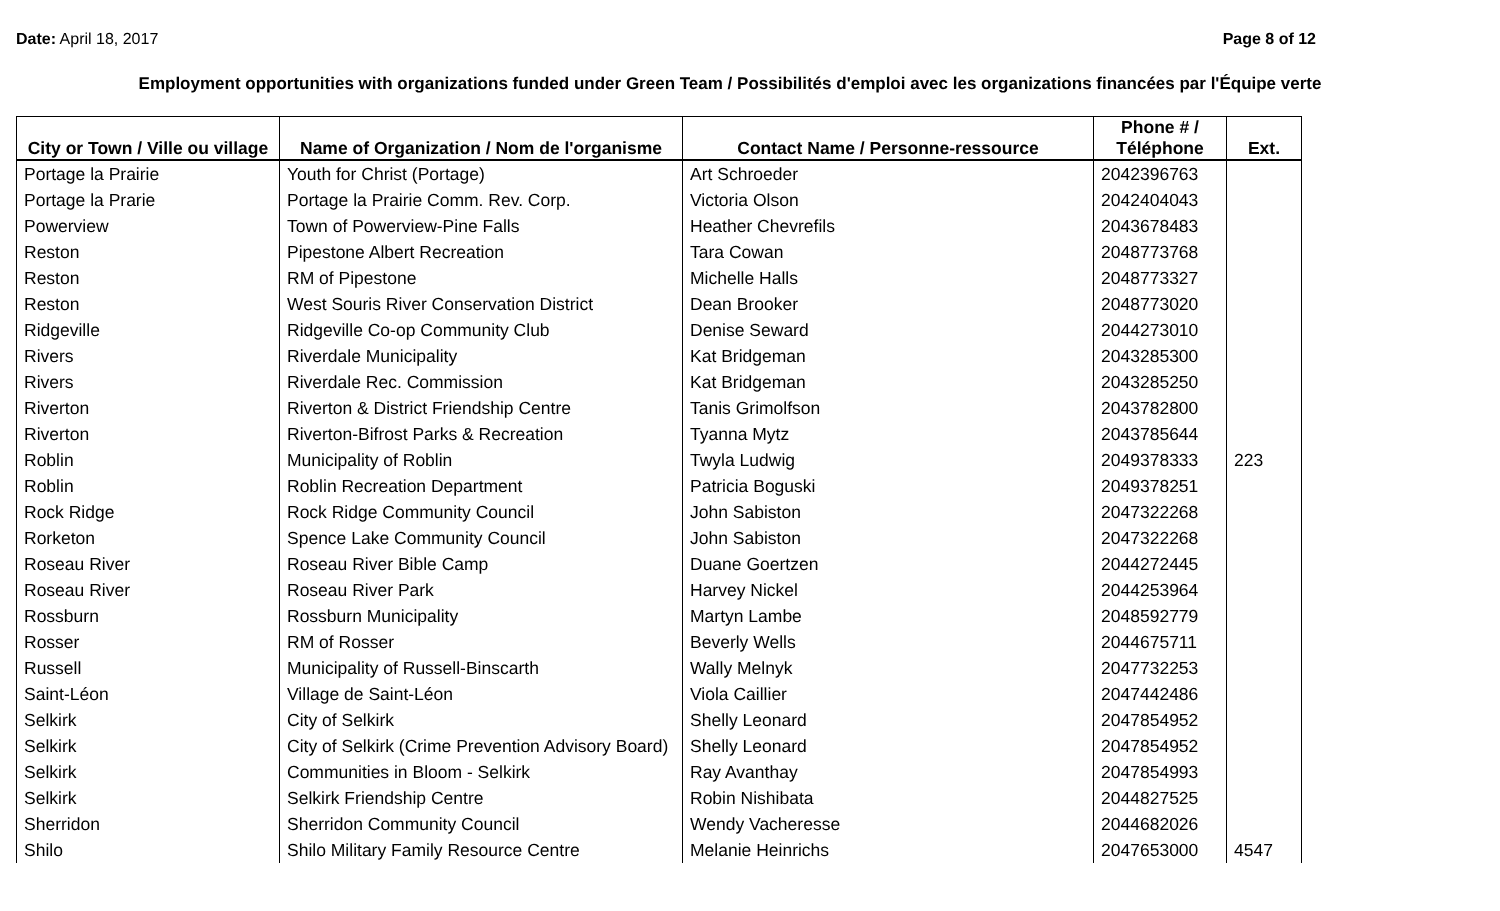Date: April 18, 2017 Page 8 of 12
Employment opportunities with organizations funded under Green Team / Possibilités d'emploi avec les organizations financées par l'Équipe verte
| City or Town / Ville ou village | Name of Organization / Nom de l'organisme | Contact Name / Personne-ressource | Phone # / Téléphone | Ext. |
| --- | --- | --- | --- | --- |
| Portage la Prairie | Youth for Christ (Portage) | Art Schroeder | 2042396763 | |
| Portage la Prarie | Portage la Prairie Comm. Rev. Corp. | Victoria Olson | 2042404043 | |
| Powerview | Town of Powerview-Pine Falls | Heather Chevrefils | 2043678483 | |
| Reston | Pipestone Albert Recreation | Tara Cowan | 2048773768 | |
| Reston | RM of Pipestone | Michelle Halls | 2048773327 | |
| Reston | West Souris River Conservation District | Dean Brooker | 2048773020 | |
| Ridgeville | Ridgeville Co-op Community Club | Denise Seward | 2044273010 | |
| Rivers | Riverdale Municipality | Kat Bridgeman | 2043285300 | |
| Rivers | Riverdale Rec. Commission | Kat Bridgeman | 2043285250 | |
| Riverton | Riverton & District Friendship Centre | Tanis Grimolfson | 2043782800 | |
| Riverton | Riverton-Bifrost Parks & Recreation | Tyanna Mytz | 2043785644 | |
| Roblin | Municipality of Roblin | Twyla Ludwig | 2049378333 | 223 |
| Roblin | Roblin Recreation Department | Patricia Boguski | 2049378251 | |
| Rock Ridge | Rock Ridge Community Council | John Sabiston | 2047322268 | |
| Rorketon | Spence Lake Community Council | John Sabiston | 2047322268 | |
| Roseau River | Roseau River Bible Camp | Duane Goertzen | 2044272445 | |
| Roseau River | Roseau River Park | Harvey Nickel | 2044253964 | |
| Rossburn | Rossburn Municipality | Martyn Lambe | 2048592779 | |
| Rosser | RM of Rosser | Beverly Wells | 2044675711 | |
| Russell | Municipality of Russell-Binscarth | Wally Melnyk | 2047732253 | |
| Saint-Léon | Village de Saint-Léon | Viola Caillier | 2047442486 | |
| Selkirk | City of Selkirk | Shelly Leonard | 2047854952 | |
| Selkirk | City of Selkirk (Crime Prevention Advisory Board) | Shelly Leonard | 2047854952 | |
| Selkirk | Communities in Bloom - Selkirk | Ray Avanthay | 2047854993 | |
| Selkirk | Selkirk Friendship Centre | Robin Nishibata | 2044827525 | |
| Sherridon | Sherridon Community Council | Wendy Vacheresse | 2044682026 | |
| Shilo | Shilo Military Family Resource Centre | Melanie Heinrichs | 2047653000 | 4547 |